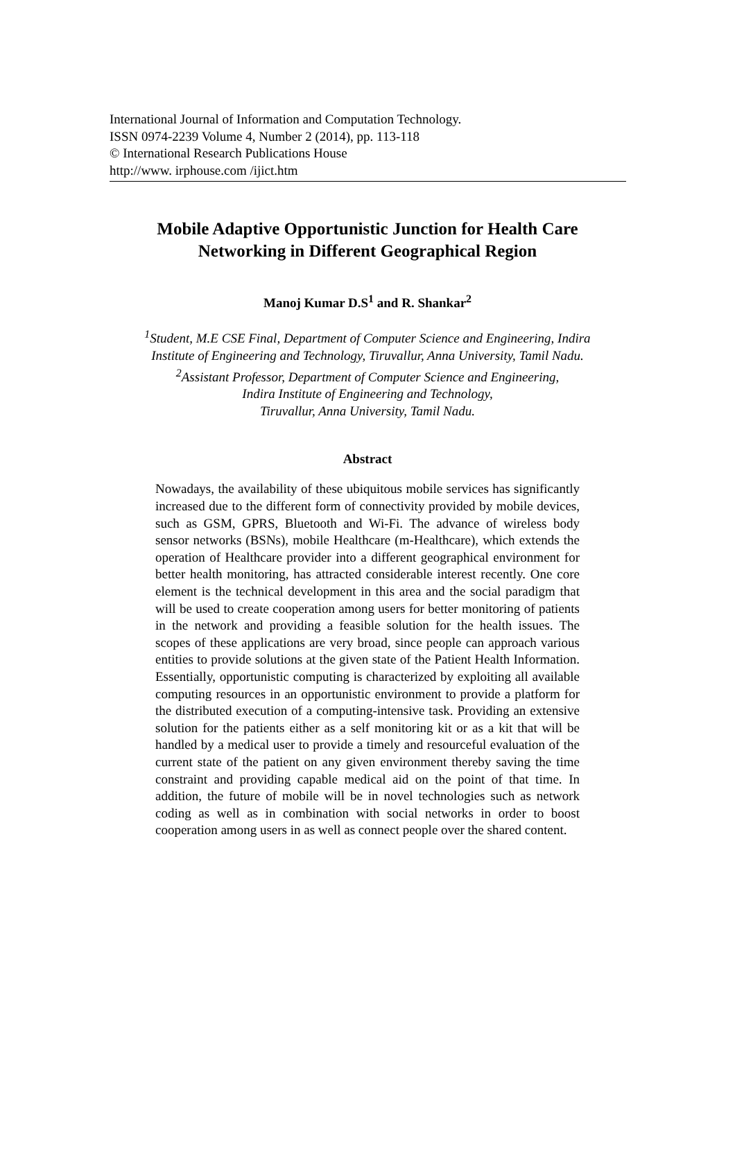International Journal of Information and Computation Technology.
ISSN 0974-2239 Volume 4, Number 2 (2014), pp. 113-118
© International Research Publications House
http://www. irphouse.com /ijict.htm
Mobile Adaptive Opportunistic Junction for Health Care
Networking in Different Geographical Region
Manoj Kumar D.S<sup>1</sup> and R. Shankar<sup>2</sup>
<sup>1</sup> Student, M.E CSE Final, Department of Computer Science and Engineering, Indira
Institute of Engineering and Technology, Tiruvallur, Anna University, Tamil Nadu.
<sup>2</sup> Assistant Professor, Department of Computer Science and Engineering,
Indira Institute of Engineering and Technology,
Tiruvallur, Anna University, Tamil Nadu.
Abstract
Nowadays, the availability of these ubiquitous mobile services has significantly increased due to the different form of connectivity provided by mobile devices, such as GSM, GPRS, Bluetooth and Wi-Fi. The advance of wireless body sensor networks (BSNs), mobile Healthcare (m-Healthcare), which extends the operation of Healthcare provider into a different geographical environment for better health monitoring, has attracted considerable interest recently. One core element is the technical development in this area and the social paradigm that will be used to create cooperation among users for better monitoring of patients in the network and providing a feasible solution for the health issues. The scopes of these applications are very broad, since people can approach various entities to provide solutions at the given state of the Patient Health Information. Essentially, opportunistic computing is characterized by exploiting all available computing resources in an opportunistic environment to provide a platform for the distributed execution of a computing-intensive task. Providing an extensive solution for the patients either as a self monitoring kit or as a kit that will be handled by a medical user to provide a timely and resourceful evaluation of the current state of the patient on any given environment thereby saving the time constraint and providing capable medical aid on the point of that time. In addition, the future of mobile will be in novel technologies such as network coding as well as in combination with social networks in order to boost cooperation among users in as well as connect people over the shared content.